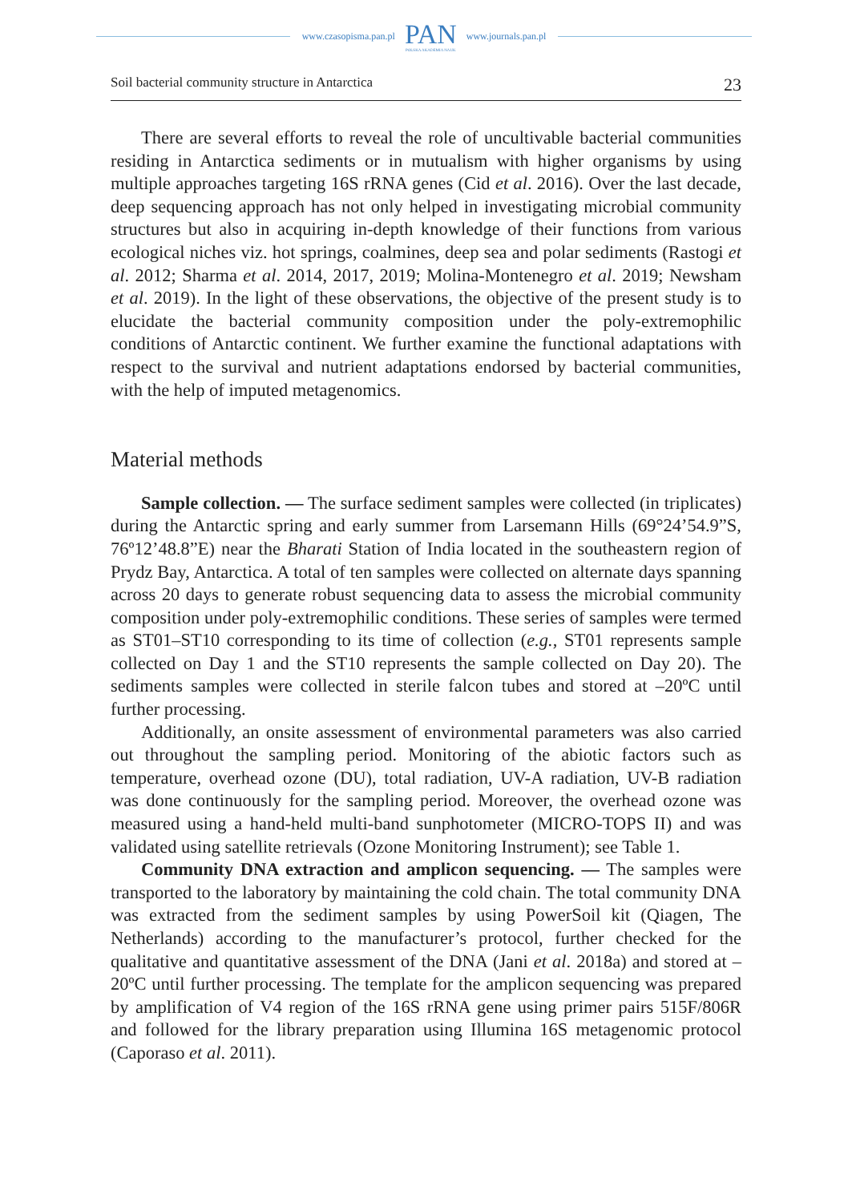www.czasopisma.pan.pl
PAN
POLSKA AKADEMIA NAUK
www.journals.pan.pl
Soil bacterial community structure in Antarctica 23
There are several efforts to reveal the role of uncultivable bacterial communities residing in Antarctica sediments or in mutualism with higher organisms by using multiple approaches targeting 16S rRNA genes (Cid et al. 2016). Over the last decade, deep sequencing approach has not only helped in investigating microbial community structures but also in acquiring in-depth knowledge of their functions from various ecological niches viz. hot springs, coalmines, deep sea and polar sediments (Rastogi et al. 2012; Sharma et al. 2014, 2017, 2019; Molina-Montenegro et al. 2019; Newsham et al. 2019). In the light of these observations, the objective of the present study is to elucidate the bacterial community composition under the poly-extremophilic conditions of Antarctic continent. We further examine the functional adaptations with respect to the survival and nutrient adaptations endorsed by bacterial communities, with the help of imputed metagenomics.
Material methods
Sample collection. — The surface sediment samples were collected (in triplicates) during the Antarctic spring and early summer from Larsemann Hills (69°24’54.9”S, 76º12’48.8”E) near the Bharati Station of India located in the southeastern region of Prydz Bay, Antarctica. A total of ten samples were collected on alternate days spanning across 20 days to generate robust sequencing data to assess the microbial community composition under poly-extremophilic conditions. These series of samples were termed as ST01–ST10 corresponding to its time of collection (e.g., ST01 represents sample collected on Day 1 and the ST10 represents the sample collected on Day 20). The sediments samples were collected in sterile falcon tubes and stored at –20ºC until further processing.
Additionally, an onsite assessment of environmental parameters was also carried out throughout the sampling period. Monitoring of the abiotic factors such as temperature, overhead ozone (DU), total radiation, UV-A radiation, UV-B radiation was done continuously for the sampling period. Moreover, the overhead ozone was measured using a hand-held multi-band sunphotometer (MICRO-TOPS II) and was validated using satellite retrievals (Ozone Monitoring Instrument); see Table 1.
Community DNA extraction and amplicon sequencing. — The samples were transported to the laboratory by maintaining the cold chain. The total community DNA was extracted from the sediment samples by using PowerSoil kit (Qiagen, The Netherlands) according to the manufacturer’s protocol, further checked for the qualitative and quantitative assessment of the DNA (Jani et al. 2018a) and stored at –20ºC until further processing. The template for the amplicon sequencing was prepared by amplification of V4 region of the 16S rRNA gene using primer pairs 515F/806R and followed for the library preparation using Illumina 16S metagenomic protocol (Caporaso et al. 2011).